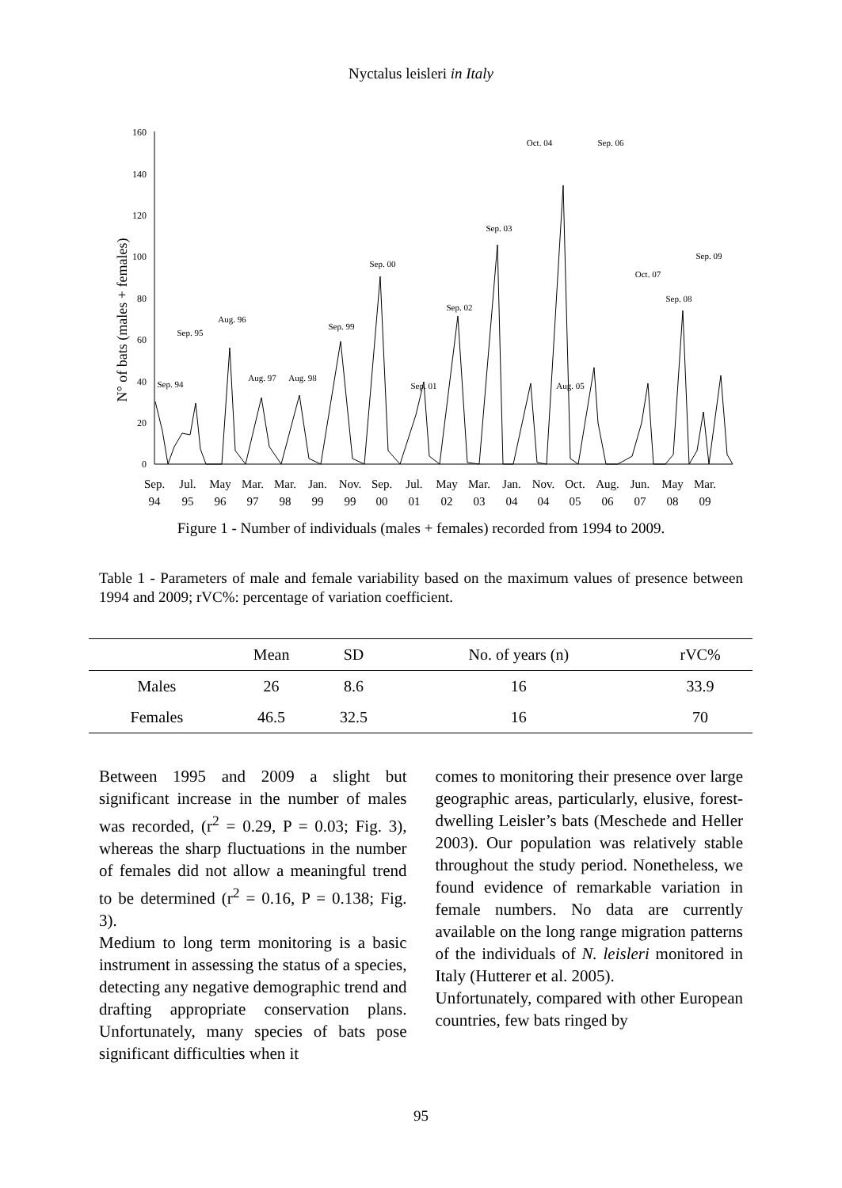Nyctalus leisleri in Italy
N° of bats (males + females)
0
20
40
60
80
100
120
140
160
Sep. 94
Sep. 95
Aug. 96
Aug. 97
Aug. 98
Sep. 99
Sep. 00
Sep. 01
Sep. 02
Sep. 03
Oct. 04
Aug. 05
Sep. 06
Oct. 07
Sep. 08
Sep. 09
Sep.
94
Jul.
95
May
96
Mar.
97
Mar.
98
Jan.
99
Nov.
99
Sep.
00
Jul.
01
May
02
Mar.
03
Jan.
04
Nov.
04
Oct.
05
Aug.
06
Jun.
07
May
08
Mar.
09
Figure 1 - Number of individuals (males + females) recorded from 1994 to 2009.
Table 1 - Parameters of male and female variability based on the maximum values of presence between 1994 and 2009; rVC%: percentage of variation coefficient.
| | Mean | SD | No. of years (n) | rVC% |
| --- | --- | --- | --- | --- |
| Males | 26 | 8.6 | 16 | 33.9 |
| Females | 46.5 | 32.5 | 16 | 70 |
Between 1995 and 2009 a slight but significant increase in the number of males was recorded, (r<sup>2</sup> = 0.29, P = 0.03; Fig. 3), whereas the sharp fluctuations in the number of females did not allow a meaningful trend to be determined (r<sup>2</sup> = 0.16, P = 0.138; Fig. 3).
Medium to long term monitoring is a basic instrument in assessing the status of a species, detecting any negative demographic trend and drafting appropriate conservation plans. Unfortunately, many species of bats pose significant difficulties when it
comes to monitoring their presence over large geographic areas, particularly, elusive, forest-dwelling Leisler’s bats (Meschede and Heller 2003). Our population was relatively stable throughout the study period. Nonetheless, we found evidence of remarkable variation in female numbers. No data are currently available on the long range migration patterns of the individuals of N. leisleri monitored in Italy (Hutterer et al. 2005).
Unfortunately, compared with other European countries, few bats ringed by
95